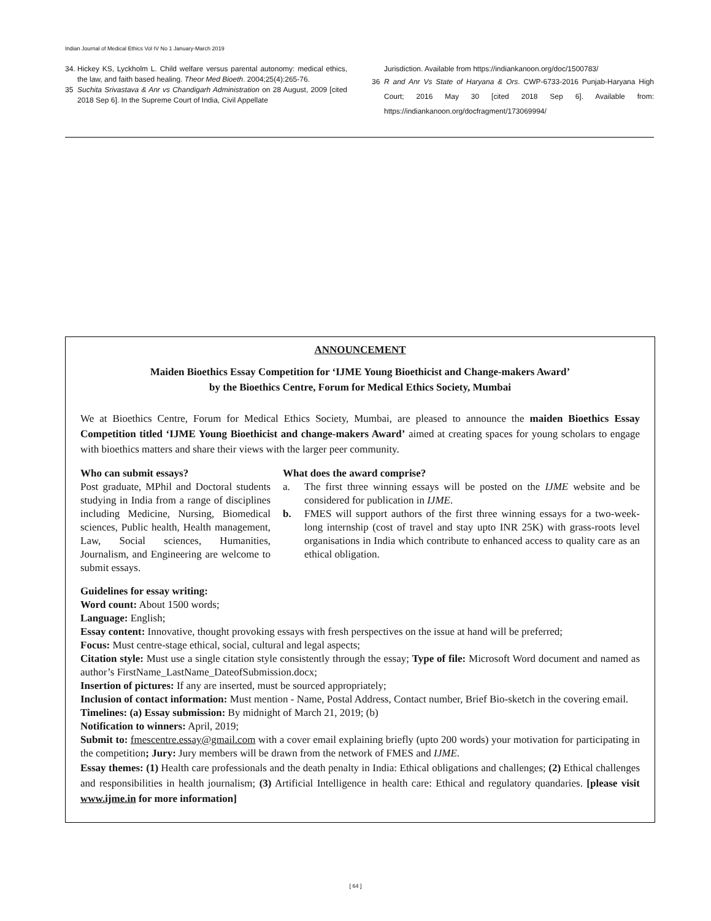Indian Journal of Medical Ethics Vol IV No 1 January-March 2019
34. Hickey KS, Lyckholm L. Child welfare versus parental autonomy: medical ethics, the law, and faith based healing. Theor Med Bioeth. 2004;25(4):265-76.
35 Suchita Srivastava & Anr vs Chandigarh Administration on 28 August, 2009 [cited 2018 Sep 6]. In the Supreme Court of India, Civil Appellate
Jurisdiction. Available from https://indiankanoon.org/doc/1500783/
36 R and Anr Vs State of Haryana & Ors. CWP-6733-2016 Punjab-Haryana High Court; 2016 May 30 [cited 2018 Sep 6]. Available from: https://indiankanoon.org/docfragment/173069994/
ANNOUNCEMENT
Maiden Bioethics Essay Competition for ‘IJME Young Bioethicist and Change-makers Award’
by the Bioethics Centre, Forum for Medical Ethics Society, Mumbai
We at Bioethics Centre, Forum for Medical Ethics Society, Mumbai, are pleased to announce the maiden Bioethics Essay Competition titled ‘IJME Young Bioethicist and change-makers Award’ aimed at creating spaces for young scholars to engage with bioethics matters and share their views with the larger peer community.
Who can submit essays?
Post graduate, MPhil and Doctoral students studying in India from a range of disciplines including Medicine, Nursing, Biomedical sciences, Public health, Health management, Law, Social sciences, Humanities, Journalism, and Engineering are welcome to submit essays.
What does the award comprise?
a. The first three winning essays will be posted on the IJME website and be considered for publication in IJME.
b. FMES will support authors of the first three winning essays for a two-week-long internship (cost of travel and stay upto INR 25K) with grass-roots level organisations in India which contribute to enhanced access to quality care as an ethical obligation.
Guidelines for essay writing:
Word count: About 1500 words;
Language: English;
Essay content: Innovative, thought provoking essays with fresh perspectives on the issue at hand will be preferred;
Focus: Must centre-stage ethical, social, cultural and legal aspects;
Citation style: Must use a single citation style consistently through the essay; Type of file: Microsoft Word document and named as author’s FirstName_LastName_DateofSubmission.docx;
Insertion of pictures: If any are inserted, must be sourced appropriately;
Inclusion of contact information: Must mention - Name, Postal Address, Contact number, Brief Bio-sketch in the covering email.
Timelines: (a) Essay submission: By midnight of March 21, 2019; (b)
Notification to winners: April, 2019;
Submit to: fmescentre.essay@gmail.com with a cover email explaining briefly (upto 200 words) your motivation for participating in the competition; Jury: Jury members will be drawn from the network of FMES and IJME.
Essay themes: (1) Health care professionals and the death penalty in India: Ethical obligations and challenges; (2) Ethical challenges and responsibilities in health journalism; (3) Artificial Intelligence in health care: Ethical and regulatory quandaries. [please visit www.ijme.in for more information]
[ 64 ]